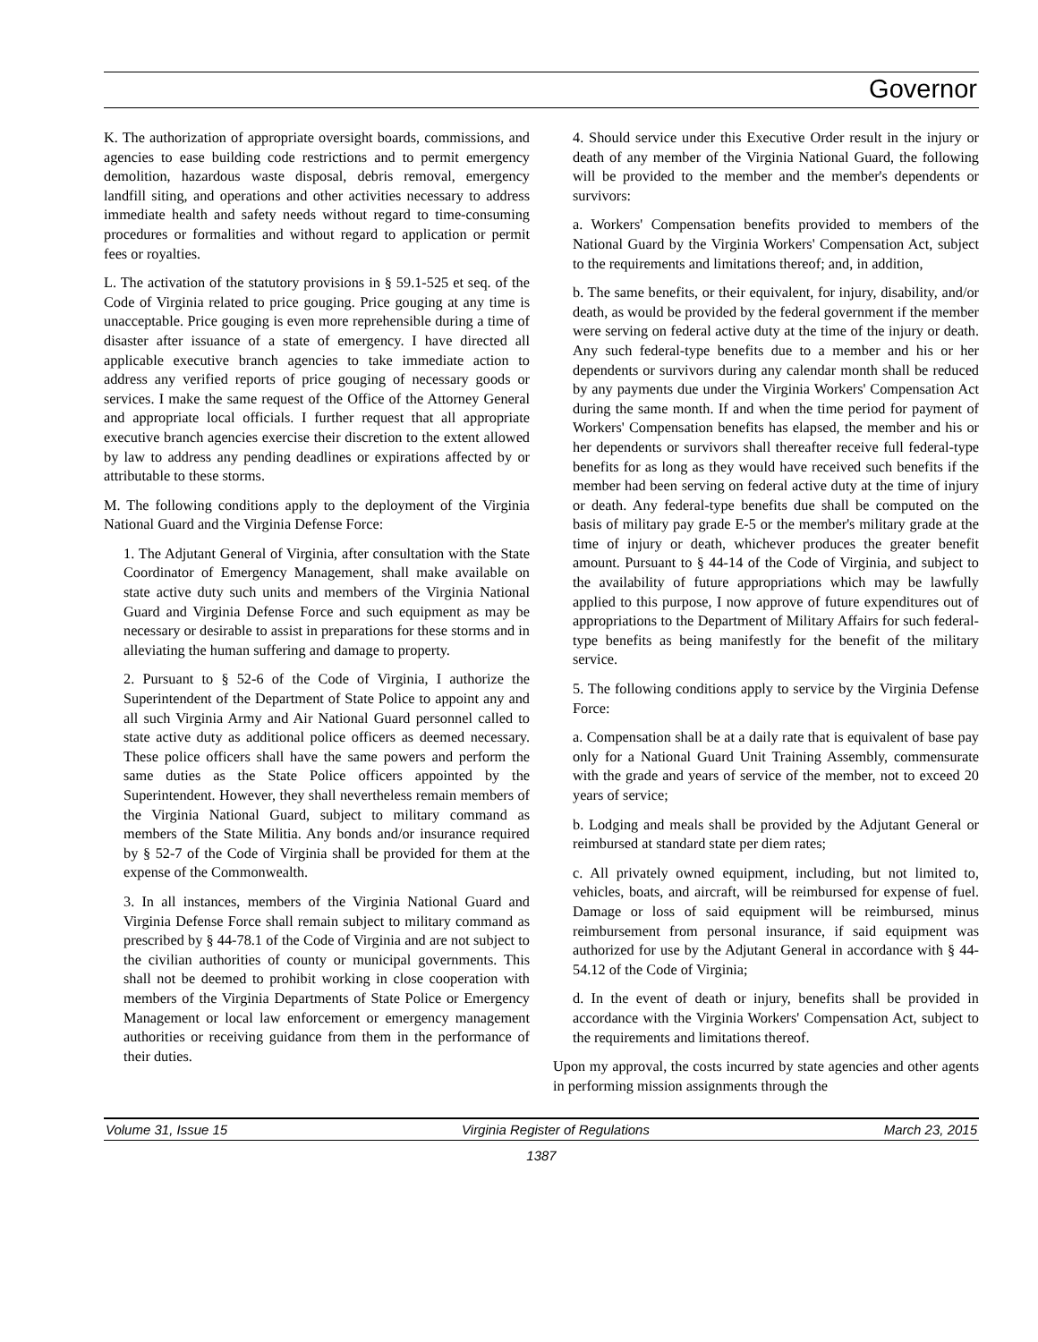Governor
K. The authorization of appropriate oversight boards, commissions, and agencies to ease building code restrictions and to permit emergency demolition, hazardous waste disposal, debris removal, emergency landfill siting, and operations and other activities necessary to address immediate health and safety needs without regard to time-consuming procedures or formalities and without regard to application or permit fees or royalties.
L. The activation of the statutory provisions in § 59.1-525 et seq. of the Code of Virginia related to price gouging. Price gouging at any time is unacceptable. Price gouging is even more reprehensible during a time of disaster after issuance of a state of emergency. I have directed all applicable executive branch agencies to take immediate action to address any verified reports of price gouging of necessary goods or services. I make the same request of the Office of the Attorney General and appropriate local officials. I further request that all appropriate executive branch agencies exercise their discretion to the extent allowed by law to address any pending deadlines or expirations affected by or attributable to these storms.
M. The following conditions apply to the deployment of the Virginia National Guard and the Virginia Defense Force:
1. The Adjutant General of Virginia, after consultation with the State Coordinator of Emergency Management, shall make available on state active duty such units and members of the Virginia National Guard and Virginia Defense Force and such equipment as may be necessary or desirable to assist in preparations for these storms and in alleviating the human suffering and damage to property.
2. Pursuant to § 52-6 of the Code of Virginia, I authorize the Superintendent of the Department of State Police to appoint any and all such Virginia Army and Air National Guard personnel called to state active duty as additional police officers as deemed necessary. These police officers shall have the same powers and perform the same duties as the State Police officers appointed by the Superintendent. However, they shall nevertheless remain members of the Virginia National Guard, subject to military command as members of the State Militia. Any bonds and/or insurance required by § 52-7 of the Code of Virginia shall be provided for them at the expense of the Commonwealth.
3. In all instances, members of the Virginia National Guard and Virginia Defense Force shall remain subject to military command as prescribed by § 44-78.1 of the Code of Virginia and are not subject to the civilian authorities of county or municipal governments. This shall not be deemed to prohibit working in close cooperation with members of the Virginia Departments of State Police or Emergency Management or local law enforcement or emergency management authorities or receiving guidance from them in the performance of their duties.
4. Should service under this Executive Order result in the injury or death of any member of the Virginia National Guard, the following will be provided to the member and the member's dependents or survivors:
a. Workers' Compensation benefits provided to members of the National Guard by the Virginia Workers' Compensation Act, subject to the requirements and limitations thereof; and, in addition,
b. The same benefits, or their equivalent, for injury, disability, and/or death, as would be provided by the federal government if the member were serving on federal active duty at the time of the injury or death. Any such federal-type benefits due to a member and his or her dependents or survivors during any calendar month shall be reduced by any payments due under the Virginia Workers' Compensation Act during the same month. If and when the time period for payment of Workers' Compensation benefits has elapsed, the member and his or her dependents or survivors shall thereafter receive full federal-type benefits for as long as they would have received such benefits if the member had been serving on federal active duty at the time of injury or death. Any federal-type benefits due shall be computed on the basis of military pay grade E-5 or the member's military grade at the time of injury or death, whichever produces the greater benefit amount. Pursuant to § 44-14 of the Code of Virginia, and subject to the availability of future appropriations which may be lawfully applied to this purpose, I now approve of future expenditures out of appropriations to the Department of Military Affairs for such federal-type benefits as being manifestly for the benefit of the military service.
5. The following conditions apply to service by the Virginia Defense Force:
a. Compensation shall be at a daily rate that is equivalent of base pay only for a National Guard Unit Training Assembly, commensurate with the grade and years of service of the member, not to exceed 20 years of service;
b. Lodging and meals shall be provided by the Adjutant General or reimbursed at standard state per diem rates;
c. All privately owned equipment, including, but not limited to, vehicles, boats, and aircraft, will be reimbursed for expense of fuel. Damage or loss of said equipment will be reimbursed, minus reimbursement from personal insurance, if said equipment was authorized for use by the Adjutant General in accordance with § 44-54.12 of the Code of Virginia;
d. In the event of death or injury, benefits shall be provided in accordance with the Virginia Workers' Compensation Act, subject to the requirements and limitations thereof.
Upon my approval, the costs incurred by state agencies and other agents in performing mission assignments through the
Volume 31, Issue 15 Virginia Register of Regulations March 23, 2015
1387